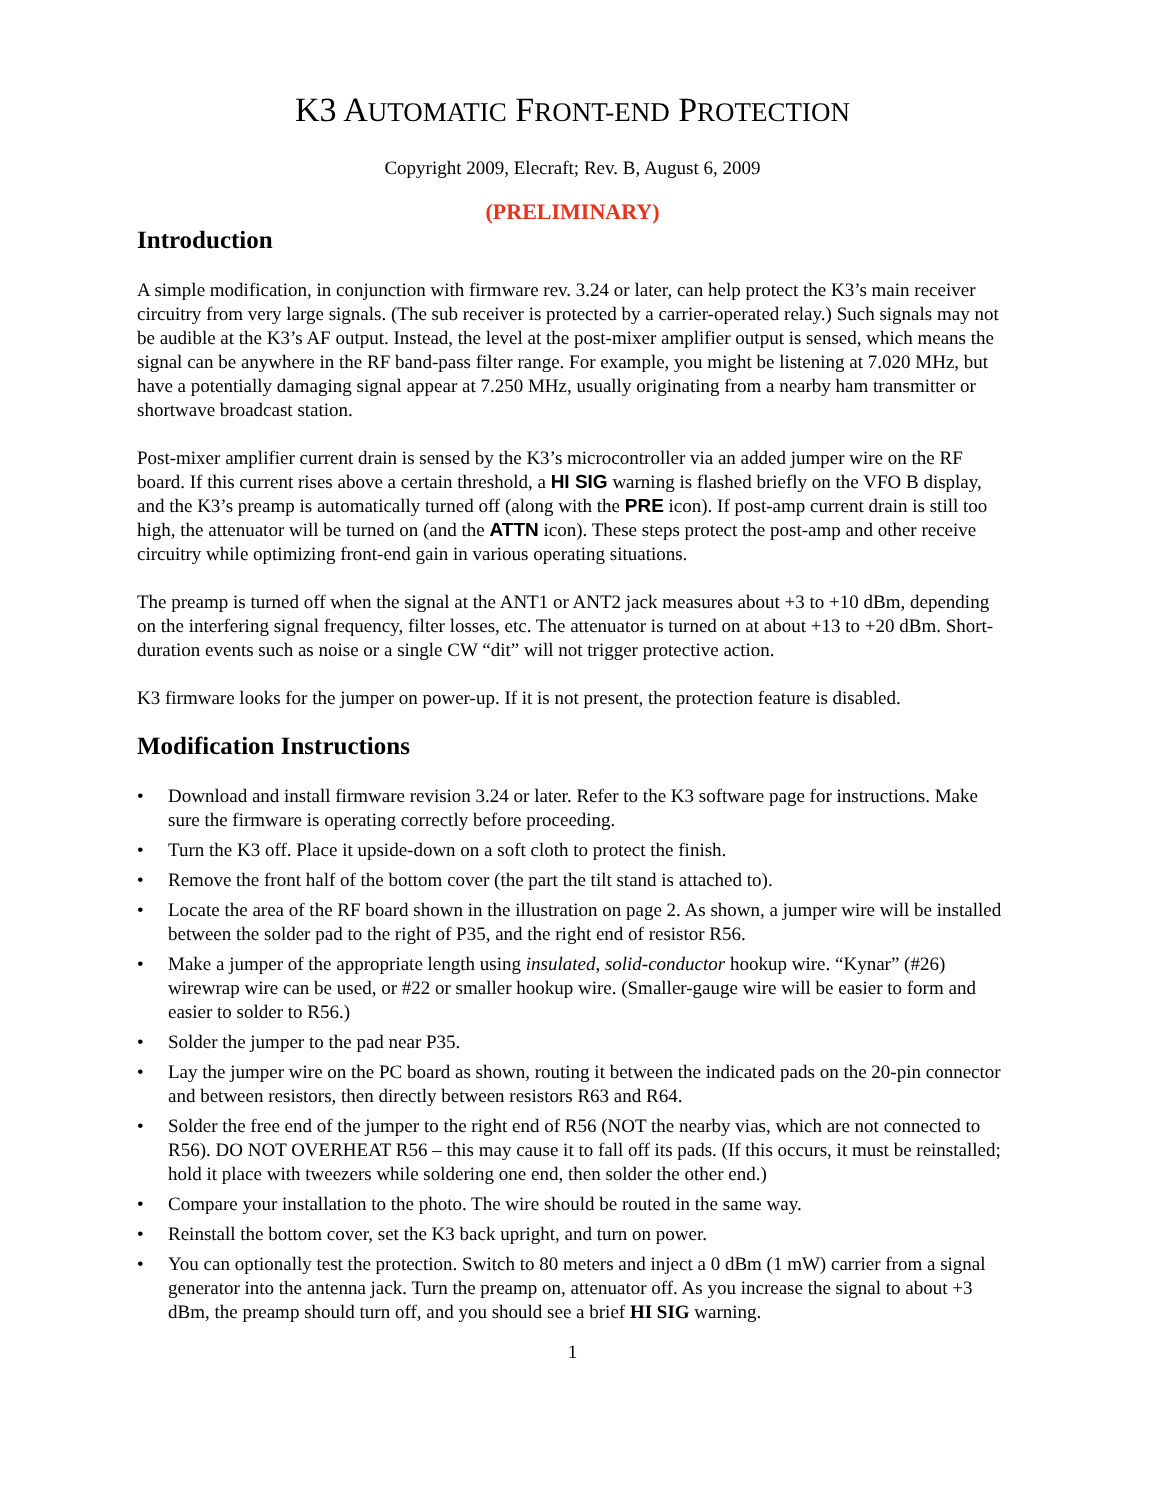K3 AUTOMATIC FRONT-END PROTECTION
Copyright 2009, Elecraft; Rev. B, August 6, 2009
(PRELIMINARY)
Introduction
A simple modification, in conjunction with firmware rev. 3.24 or later, can help protect the K3’s main receiver circuitry from very large signals. (The sub receiver is protected by a carrier-operated relay.) Such signals may not be audible at the K3’s AF output. Instead, the level at the post-mixer amplifier output is sensed, which means the signal can be anywhere in the RF band-pass filter range. For example, you might be listening at 7.020 MHz, but have a potentially damaging signal appear at 7.250 MHz, usually originating from a nearby ham transmitter or shortwave broadcast station.
Post-mixer amplifier current drain is sensed by the K3’s microcontroller via an added jumper wire on the RF board. If this current rises above a certain threshold, a HI SIG warning is flashed briefly on the VFO B display, and the K3’s preamp is automatically turned off (along with the PRE icon). If post-amp current drain is still too high, the attenuator will be turned on (and the ATTN icon). These steps protect the post-amp and other receive circuitry while optimizing front-end gain in various operating situations.
The preamp is turned off when the signal at the ANT1 or ANT2 jack measures about +3 to +10 dBm, depending on the interfering signal frequency, filter losses, etc. The attenuator is turned on at about +13 to +20 dBm. Short-duration events such as noise or a single CW “dit” will not trigger protective action.
K3 firmware looks for the jumper on power-up. If it is not present, the protection feature is disabled.
Modification Instructions
• Download and install firmware revision 3.24 or later. Refer to the K3 software page for instructions. Make sure the firmware is operating correctly before proceeding.
• Turn the K3 off. Place it upside-down on a soft cloth to protect the finish.
• Remove the front half of the bottom cover (the part the tilt stand is attached to).
• Locate the area of the RF board shown in the illustration on page 2. As shown, a jumper wire will be installed between the solder pad to the right of P35, and the right end of resistor R56.
• Make a jumper of the appropriate length using insulated, solid-conductor hookup wire. “Kynar” (#26) wirewrap wire can be used, or #22 or smaller hookup wire. (Smaller-gauge wire will be easier to form and easier to solder to R56.)
• Solder the jumper to the pad near P35.
• Lay the jumper wire on the PC board as shown, routing it between the indicated pads on the 20-pin connector and between resistors, then directly between resistors R63 and R64.
• Solder the free end of the jumper to the right end of R56 (NOT the nearby vias, which are not connected to R56). DO NOT OVERHEAT R56 – this may cause it to fall off its pads. (If this occurs, it must be reinstalled; hold it place with tweezers while soldering one end, then solder the other end.)
• Compare your installation to the photo. The wire should be routed in the same way.
• Reinstall the bottom cover, set the K3 back upright, and turn on power.
• You can optionally test the protection. Switch to 80 meters and inject a 0 dBm (1 mW) carrier from a signal generator into the antenna jack. Turn the preamp on, attenuator off. As you increase the signal to about +3 dBm, the preamp should turn off, and you should see a brief HI SIG warning.
1